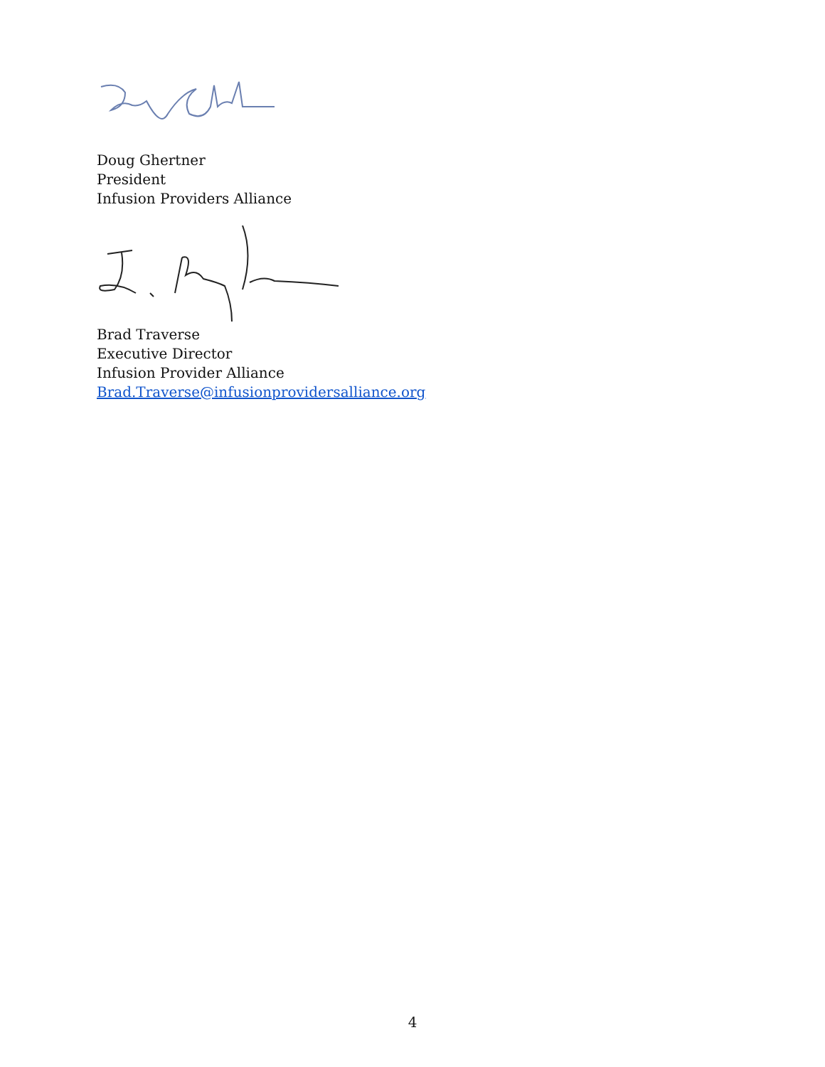Doug Ghertner
President
Infusion Providers Alliance
Brad Traverse
Executive Director
Infusion Provider Alliance
Brad.Traverse@infusionprovidersalliance.org
4